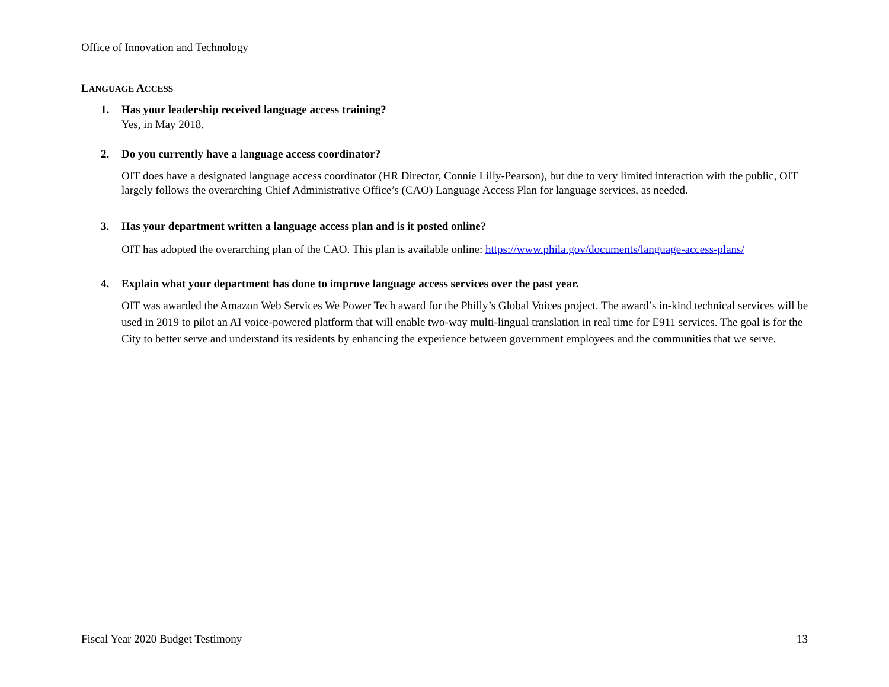Office of Innovation and Technology
LANGUAGE ACCESS
1. Has your leadership received language access training?
Yes, in May 2018.
2. Do you currently have a language access coordinator?
OIT does have a designated language access coordinator (HR Director, Connie Lilly-Pearson), but due to very limited interaction with the public, OIT largely follows the overarching Chief Administrative Office’s (CAO) Language Access Plan for language services, as needed.
3. Has your department written a language access plan and is it posted online?
OIT has adopted the overarching plan of the CAO. This plan is available online: https://www.phila.gov/documents/language-access-plans/
4. Explain what your department has done to improve language access services over the past year.
OIT was awarded the Amazon Web Services We Power Tech award for the Philly’s Global Voices project. The award’s in-kind technical services will be used in 2019 to pilot an AI voice-powered platform that will enable two-way multi-lingual translation in real time for E911 services. The goal is for the City to better serve and understand its residents by enhancing the experience between government employees and the communities that we serve.
Fiscal Year 2020 Budget Testimony 13